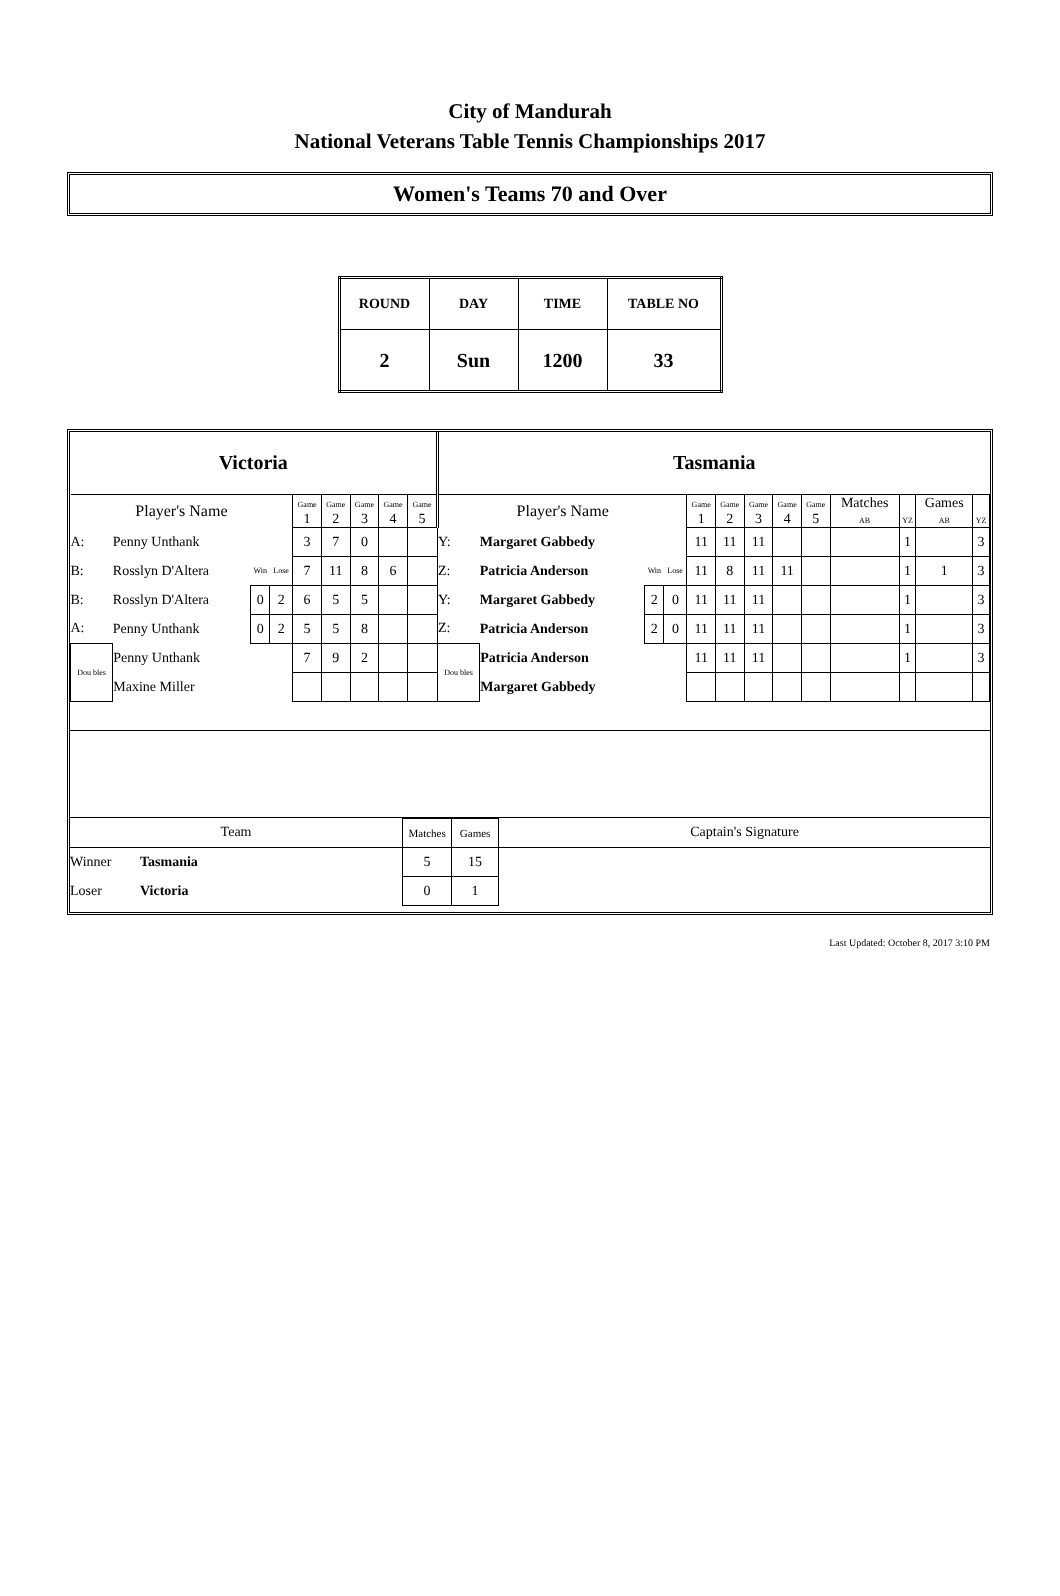City of Mandurah
National Veterans Table Tennis Championships 2017
Women's Teams 70 and Over
| ROUND | DAY | TIME | TABLE NO |
| 2 | Sun | 1200 | 33 |
| Victoria | | | | | | | | | Tasmania | | | | | | | | | | | | |
| Player's Name | | | | Game 1 | Game 2 | Game 3 | Game 4 | Game 5 | Player's Name | | | | Game 1 | Game 2 | Game 3 | Game 4 | Game 5 | Matches AB | YZ | Games AB | YZ |
| A: | Penny Unthank | | | 3 | 7 | 0 | | | Y: | Margaret Gabbedy | | | 11 | 11 | 11 | | | | 1 | | 3 |
| B: | Rosslyn D'Altera | Win | Lose | 7 | 11 | 8 | 6 | | Z: | Patricia Anderson | Win | Lose | 11 | 8 | 11 | 11 | | | 1 | 1 | 3 |
| B: | Rosslyn D'Altera | 0 | 2 | 6 | 5 | 5 | | | Y: | Margaret Gabbedy | 2 | 0 | 11 | 11 | 11 | | | | 1 | | 3 |
| A: | Penny Unthank | 0 | 2 | 5 | 5 | 8 | | | Z: | Patricia Anderson | 2 | 0 | 11 | 11 | 11 | | | | 1 | | 3 |
| Dou bles | Penny Unthank | | | 7 | 9 | 2 | | | Dou bles | Patricia Anderson | | | 11 | 11 | 11 | | | | 1 | | 3 |
| | Maxine Miller | | | | | | | | | Margaret Gabbedy | | | | | | | | | | | |
| Team | | Matches | Games | Captain's Signature |
| Winner | Tasmania | 5 | 15 | |
| Loser | Victoria | 0 | 1 | |
Last Updated: October 8, 2017 3:10 PM